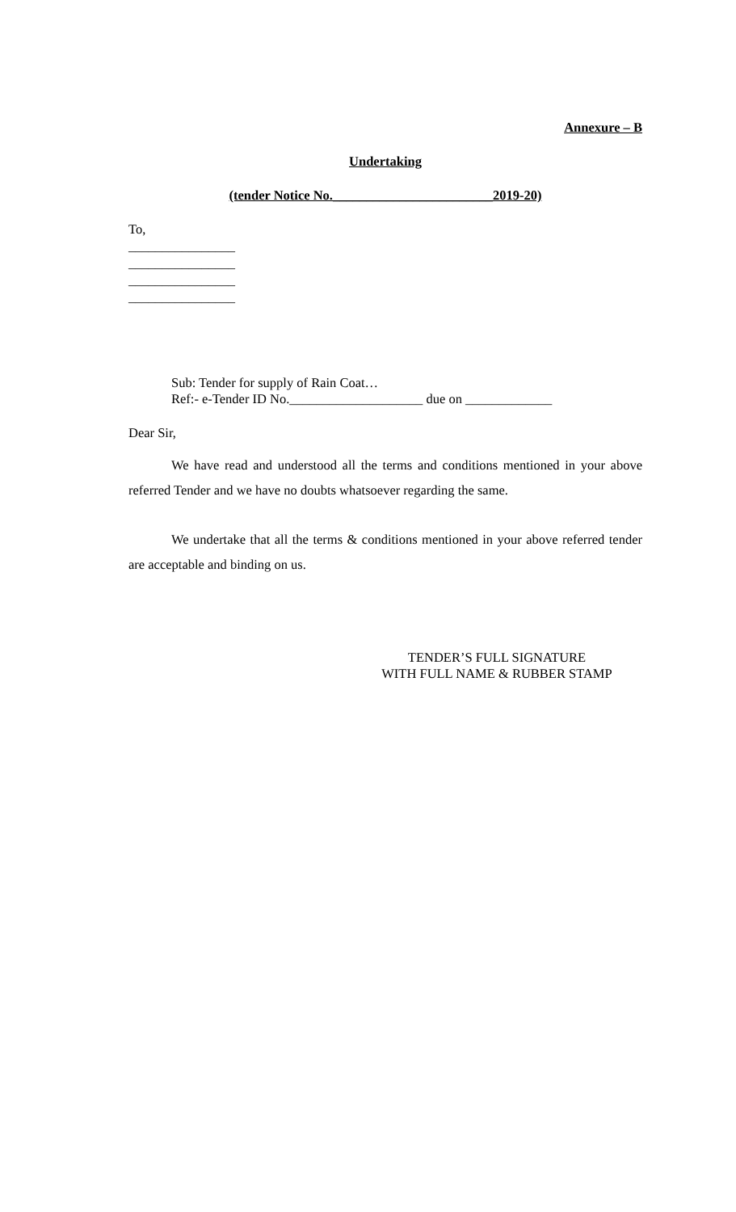Annexure – B
Undertaking
(tender Notice No.________________________2019-20)
To,
________________
________________
________________
________________
Sub: Tender for supply of Rain Coat…
Ref:- e-Tender ID No.____________________ due on _____________
Dear Sir,
We have read and understood all the terms and conditions mentioned in your above referred Tender and we have no doubts whatsoever regarding the same.
We undertake that all the terms & conditions mentioned in your above referred tender are acceptable and binding on us.
TENDER’S FULL SIGNATURE
WITH FULL NAME & RUBBER STAMP